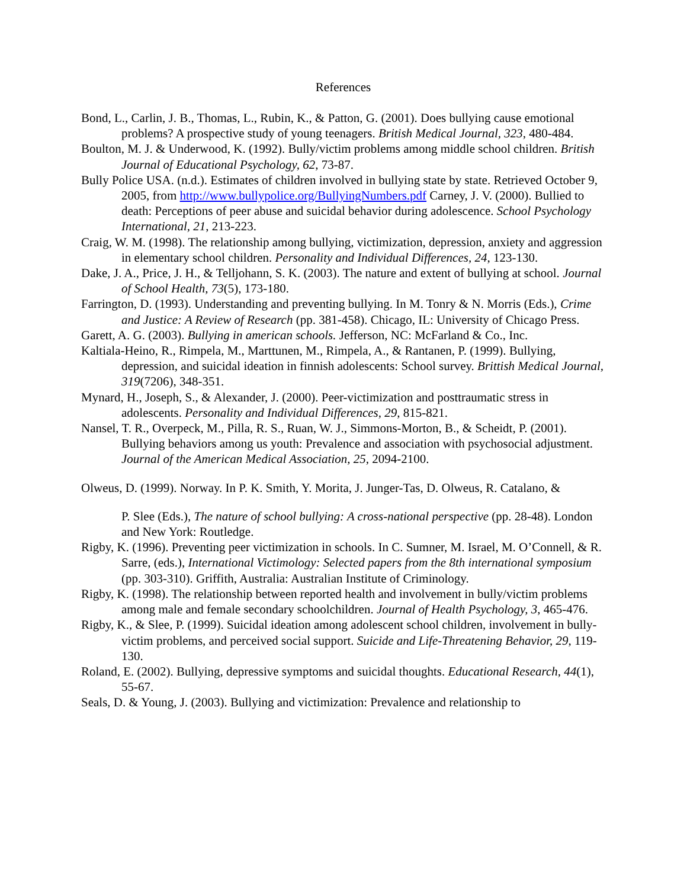References
Bond, L., Carlin, J. B., Thomas, L., Rubin, K., & Patton, G. (2001). Does bullying cause emotional problems? A prospective study of young teenagers. British Medical Journal, 323, 480-484.
Boulton, M. J. & Underwood, K. (1992). Bully/victim problems among middle school children. British Journal of Educational Psychology, 62, 73-87.
Bully Police USA. (n.d.). Estimates of children involved in bullying state by state. Retrieved October 9, 2005, from http://www.bullypolice.org/BullyingNumbers.pdf Carney, J. V. (2000). Bullied to death: Perceptions of peer abuse and suicidal behavior during adolescence. School Psychology International, 21, 213-223.
Craig, W. M. (1998). The relationship among bullying, victimization, depression, anxiety and aggression in elementary school children. Personality and Individual Differences, 24, 123-130.
Dake, J. A., Price, J. H., & Telljohann, S. K. (2003). The nature and extent of bullying at school. Journal of School Health, 73(5), 173-180.
Farrington, D. (1993). Understanding and preventing bullying. In M. Tonry & N. Morris (Eds.), Crime and Justice: A Review of Research (pp. 381-458). Chicago, IL: University of Chicago Press.
Garett, A. G. (2003). Bullying in american schools. Jefferson, NC: McFarland & Co., Inc.
Kaltiala-Heino, R., Rimpela, M., Marttunen, M., Rimpela, A., & Rantanen, P. (1999). Bullying, depression, and suicidal ideation in finnish adolescents: School survey. Brittish Medical Journal, 319(7206), 348-351.
Mynard, H., Joseph, S., & Alexander, J. (2000). Peer-victimization and posttraumatic stress in adolescents. Personality and Individual Differences, 29, 815-821.
Nansel, T. R., Overpeck, M., Pilla, R. S., Ruan, W. J., Simmons-Morton, B., & Scheidt, P. (2001). Bullying behaviors among us youth: Prevalence and association with psychosocial adjustment. Journal of the American Medical Association, 25, 2094-2100.
Olweus, D. (1999). Norway. In P. K. Smith, Y. Morita, J. Junger-Tas, D. Olweus, R. Catalano, &
P. Slee (Eds.), The nature of school bullying: A cross-national perspective (pp. 28-48). London and New York: Routledge.
Rigby, K. (1996). Preventing peer victimization in schools. In C. Sumner, M. Israel, M. O’Connell, & R. Sarre, (eds.), International Victimology: Selected papers from the 8th international symposium (pp. 303-310). Griffith, Australia: Australian Institute of Criminology.
Rigby, K. (1998). The relationship between reported health and involvement in bully/victim problems among male and female secondary schoolchildren. Journal of Health Psychology, 3, 465-476.
Rigby, K., & Slee, P. (1999). Suicidal ideation among adolescent school children, involvement in bully-victim problems, and perceived social support. Suicide and Life-Threatening Behavior, 29, 119-130.
Roland, E. (2002). Bullying, depressive symptoms and suicidal thoughts. Educational Research, 44(1), 55-67.
Seals, D. & Young, J. (2003). Bullying and victimization: Prevalence and relationship to